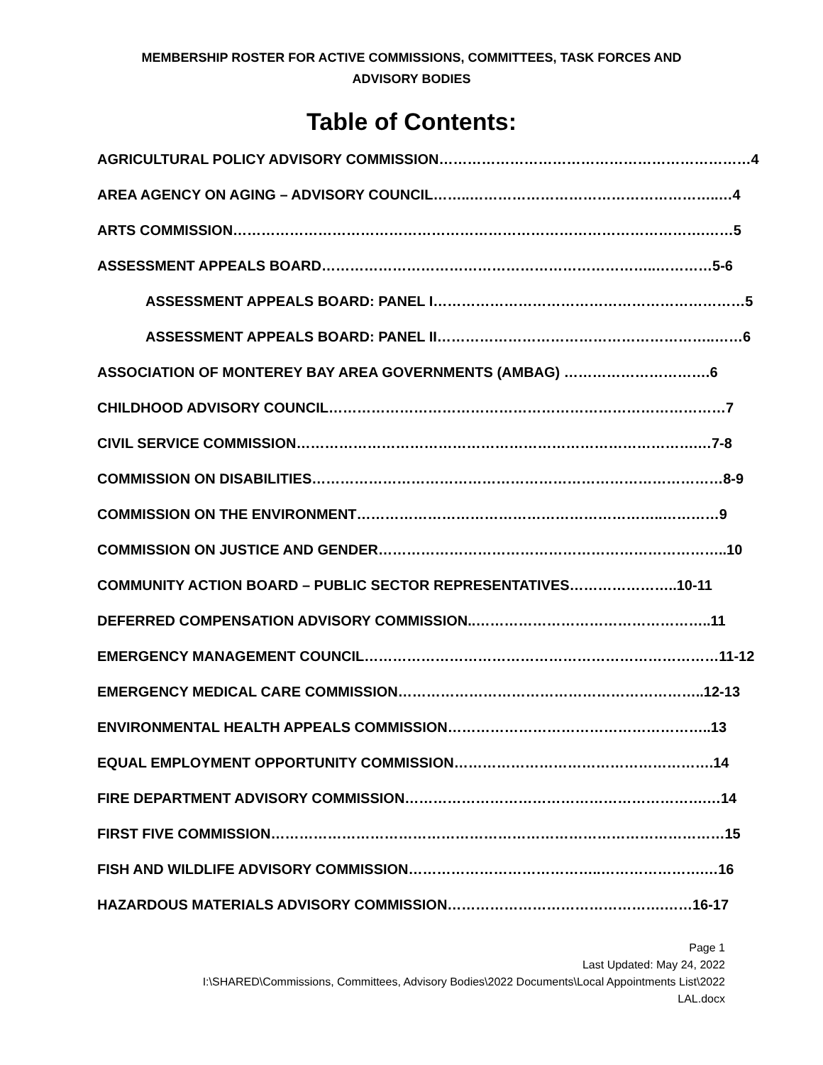MEMBERSHIP ROSTER FOR ACTIVE COMMISSIONS, COMMITTEES, TASK FORCES AND
ADVISORY BODIES
Table of Contents:
AGRICULTURAL POLICY ADVISORY COMMISSION…………………………………………………………4
AREA AGENCY ON AGING – ADVISORY COUNCIL……..……………………………………………..…4
ARTS COMMISSION……………………………………………………………………………………….……5
ASSESSMENT APPEALS BOARD……………………………………………………………..…………5-6
ASSESSMENT APPEALS BOARD: PANEL I…………………………………………………………5
ASSESSMENT APPEALS BOARD: PANEL II…………………………………………………..……6
ASSOCIATION OF MONTEREY BAY AREA GOVERNMENTS (AMBAG) ………………………….6
CHILDHOOD ADVISORY COUNCIL…………………………………………………………………………7
CIVIL SERVICE COMMISSION………………………………………………………………………….…7-8
COMMISSION ON DISABILITIES……………………………………………………………………………8-9
COMMISSION ON THE ENVIRONMENT………………………………………………………..…………9
COMMISSION ON JUSTICE AND GENDER………………………………………………………………..10
COMMUNITY ACTION BOARD – PUBLIC SECTOR REPRESENTATIVES…………………..10-11
DEFERRED COMPENSATION ADVISORY COMMISSION..…………………………………………..11
EMERGENCY MANAGEMENT COUNCIL…………………………………………………………………11-12
EMERGENCY MEDICAL CARE COMMISSION………………………………………………………..12-13
ENVIRONMENTAL HEALTH APPEALS COMMISSION………………………………………………..13
EQUAL EMPLOYMENT OPPORTUNITY COMMISSION……………………………………………….14
FIRE DEPARTMENT ADVISORY COMMISSION……………………………………………………….…14
FIRST FIVE COMMISSION……………………………………………………………………………………15
FISH AND WILDLIFE ADVISORY COMMISSION…………………………………..………………….…16
HAZARDOUS MATERIALS ADVISORY COMMISSION……………………………………….……16-17
Page 1
Last Updated: May 24, 2022
I:\SHARED\Commissions, Committees, Advisory Bodies\2022 Documents\Local Appointments List\2022
LAL.docx